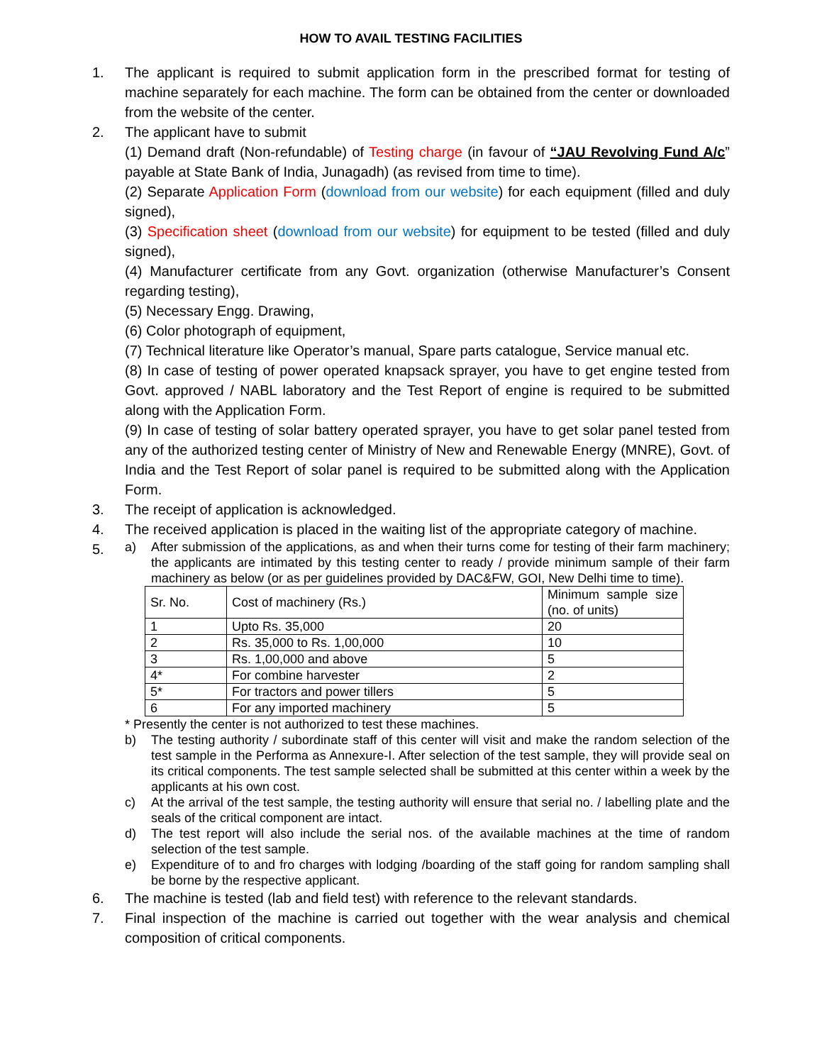HOW TO AVAIL TESTING FACILITIES
1. The applicant is required to submit application form in the prescribed format for testing of machine separately for each machine. The form can be obtained from the center or downloaded from the website of the center.
2. The applicant have to submit
(1) Demand draft (Non-refundable) of Testing charge (in favour of “JAU Revolving Fund A/c” payable at State Bank of India, Junagadh) (as revised from time to time).
(2) Separate Application Form (download from our website) for each equipment (filled and duly signed),
(3) Specification sheet (download from our website) for equipment to be tested (filled and duly signed),
(4) Manufacturer certificate from any Govt. organization (otherwise Manufacturer’s Consent regarding testing),
(5) Necessary Engg. Drawing,
(6) Color photograph of equipment,
(7) Technical literature like Operator’s manual, Spare parts catalogue, Service manual etc.
(8) In case of testing of power operated knapsack sprayer, you have to get engine tested from Govt. approved / NABL laboratory and the Test Report of engine is required to be submitted along with the Application Form.
(9) In case of testing of solar battery operated sprayer, you have to get solar panel tested from any of the authorized testing center of Ministry of New and Renewable Energy (MNRE), Govt. of India and the Test Report of solar panel is required to be submitted along with the Application Form.
3. The receipt of application is acknowledged.
4. The received application is placed in the waiting list of the appropriate category of machine.
5.
a) After submission of the applications, as and when their turns come for testing of their farm machinery; the applicants are intimated by this testing center to ready / provide minimum sample of their farm machinery as below (or as per guidelines provided by DAC&FW, GOI, New Delhi time to time).
| Sr. No. | Cost of machinery (Rs.) | Minimum sample size (no. of units) |
| 1 | Upto Rs. 35,000 | 20 |
| 2 | Rs. 35,000 to Rs. 1,00,000 | 10 |
| 3 | Rs. 1,00,000 and above | 5 |
| 4* | For combine harvester | 2 |
| 5* | For tractors and power tillers | 5 |
| 6 | For any imported machinery | 5 |
* Presently the center is not authorized to test these machines.
b) The testing authority / subordinate staff of this center will visit and make the random selection of the test sample in the Performa as Annexure-I. After selection of the test sample, they will provide seal on its critical components. The test sample selected shall be submitted at this center within a week by the applicants at his own cost.
c) At the arrival of the test sample, the testing authority will ensure that serial no. / labelling plate and the seals of the critical component are intact.
d) The test report will also include the serial nos. of the available machines at the time of random selection of the test sample.
e) Expenditure of to and fro charges with lodging /boarding of the staff going for random sampling shall be borne by the respective applicant.
6. The machine is tested (lab and field test) with reference to the relevant standards.
7. Final inspection of the machine is carried out together with the wear analysis and chemical composition of critical components.